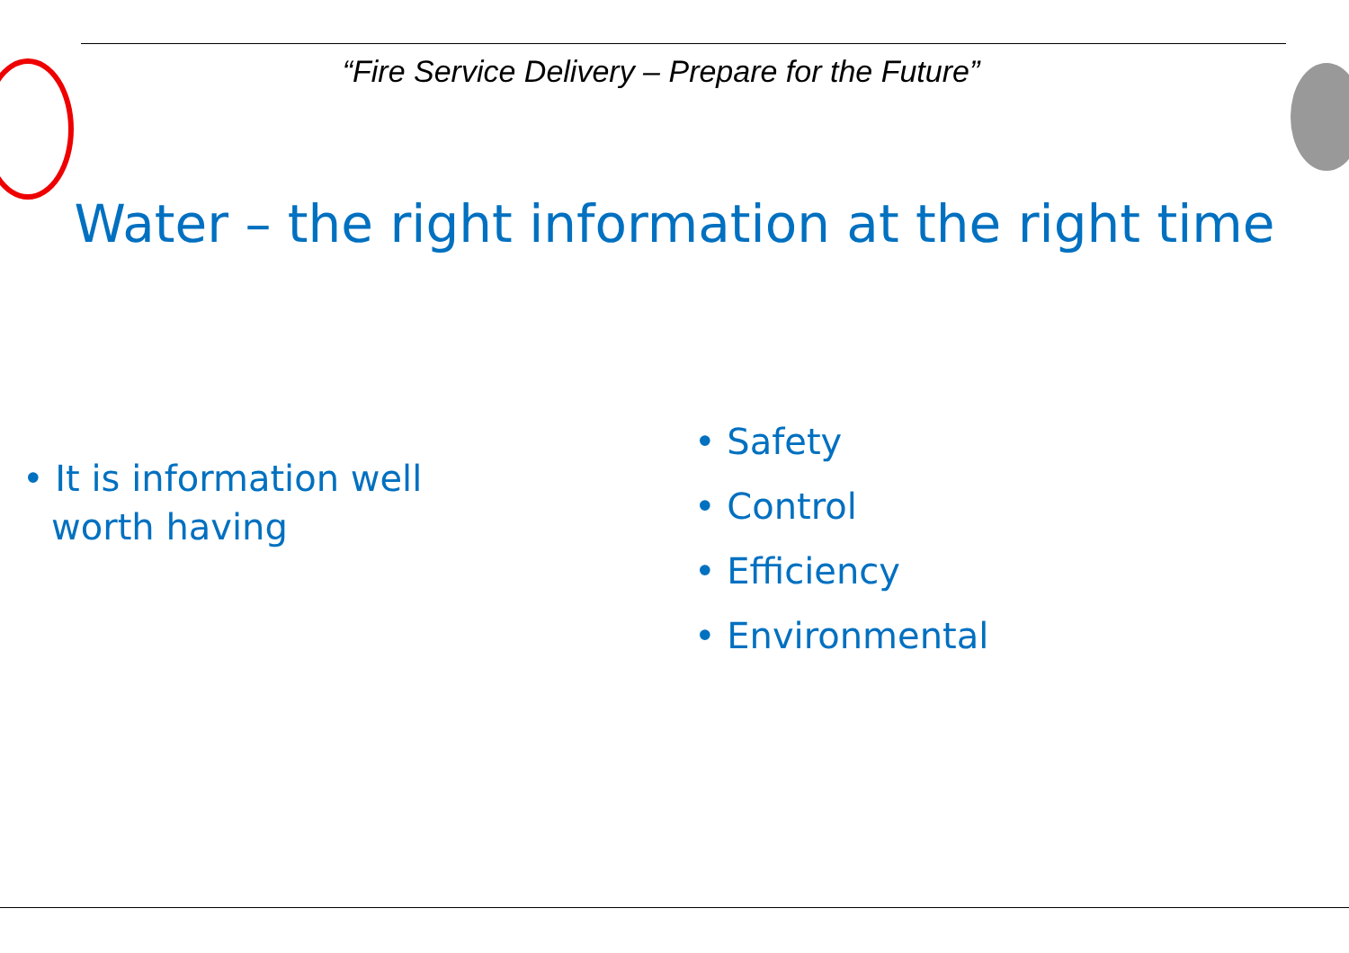“Fire Service Delivery – Prepare for the Future”
Water – the right information at the right time
• It is information well worth having
• Safety
• Control
• Efficiency
• Environmental